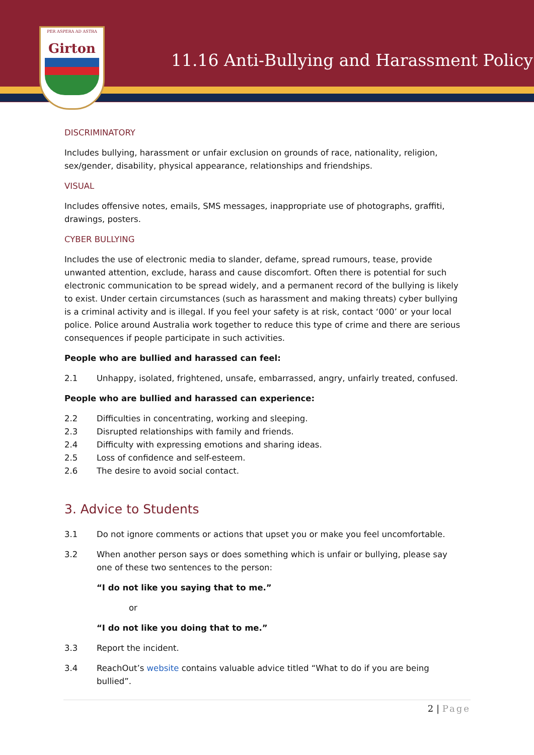PER ASPERA AD ASTRA
Girton
11.16 Anti-Bullying and Harassment Policy
DISCRIMINATORY
Includes bullying, harassment or unfair exclusion on grounds of race, nationality, religion, sex/gender, disability, physical appearance, relationships and friendships.
VISUAL
Includes offensive notes, emails, SMS messages, inappropriate use of photographs, graffiti, drawings, posters.
CYBER BULLYING
Includes the use of electronic media to slander, defame, spread rumours, tease, provide unwanted attention, exclude, harass and cause discomfort. Often there is potential for such electronic communication to be spread widely, and a permanent record of the bullying is likely to exist. Under certain circumstances (such as harassment and making threats) cyber bullying is a criminal activity and is illegal. If you feel your safety is at risk, contact ‘000’ or your local police. Police around Australia work together to reduce this type of crime and there are serious consequences if people participate in such activities.
People who are bullied and harassed can feel:
2.1 Unhappy, isolated, frightened, unsafe, embarrassed, angry, unfairly treated, confused.
People who are bullied and harassed can experience:
2.2 Difficulties in concentrating, working and sleeping.
2.3 Disrupted relationships with family and friends.
2.4 Difficulty with expressing emotions and sharing ideas.
2.5 Loss of confidence and self-esteem.
2.6 The desire to avoid social contact.
3. Advice to Students
3.1 Do not ignore comments or actions that upset you or make you feel uncomfortable.
3.2 When another person says or does something which is unfair or bullying, please say one of these two sentences to the person:
“I do not like you saying that to me.”
or
“I do not like you doing that to me.”
3.3 Report the incident.
3.4 ReachOut’s website contains valuable advice titled “What to do if you are being bullied”.
2 | Page